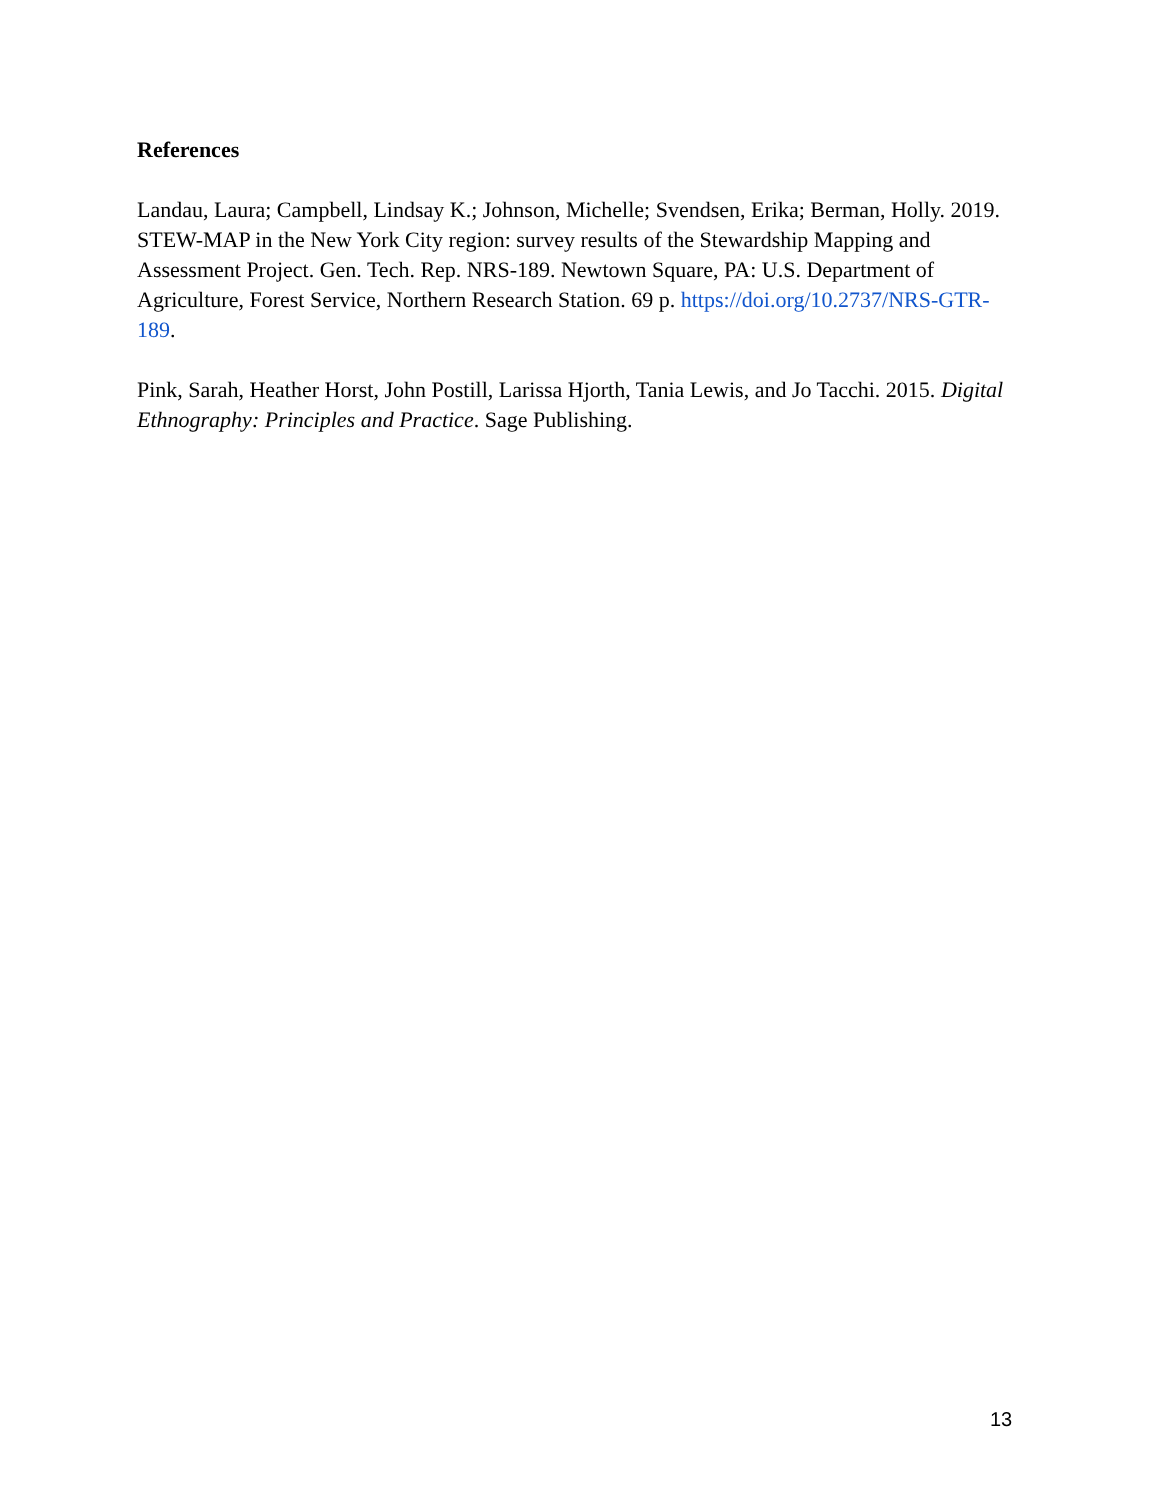References
Landau, Laura; Campbell, Lindsay K.; Johnson, Michelle; Svendsen, Erika; Berman, Holly. 2019. STEW-MAP in the New York City region: survey results of the Stewardship Mapping and Assessment Project. Gen. Tech. Rep. NRS-189. Newtown Square, PA: U.S. Department of Agriculture, Forest Service, Northern Research Station. 69 p. https://doi.org/10.2737/NRS-GTR-189.
Pink, Sarah, Heather Horst, John Postill, Larissa Hjorth, Tania Lewis, and Jo Tacchi. 2015. Digital Ethnography: Principles and Practice. Sage Publishing.
13